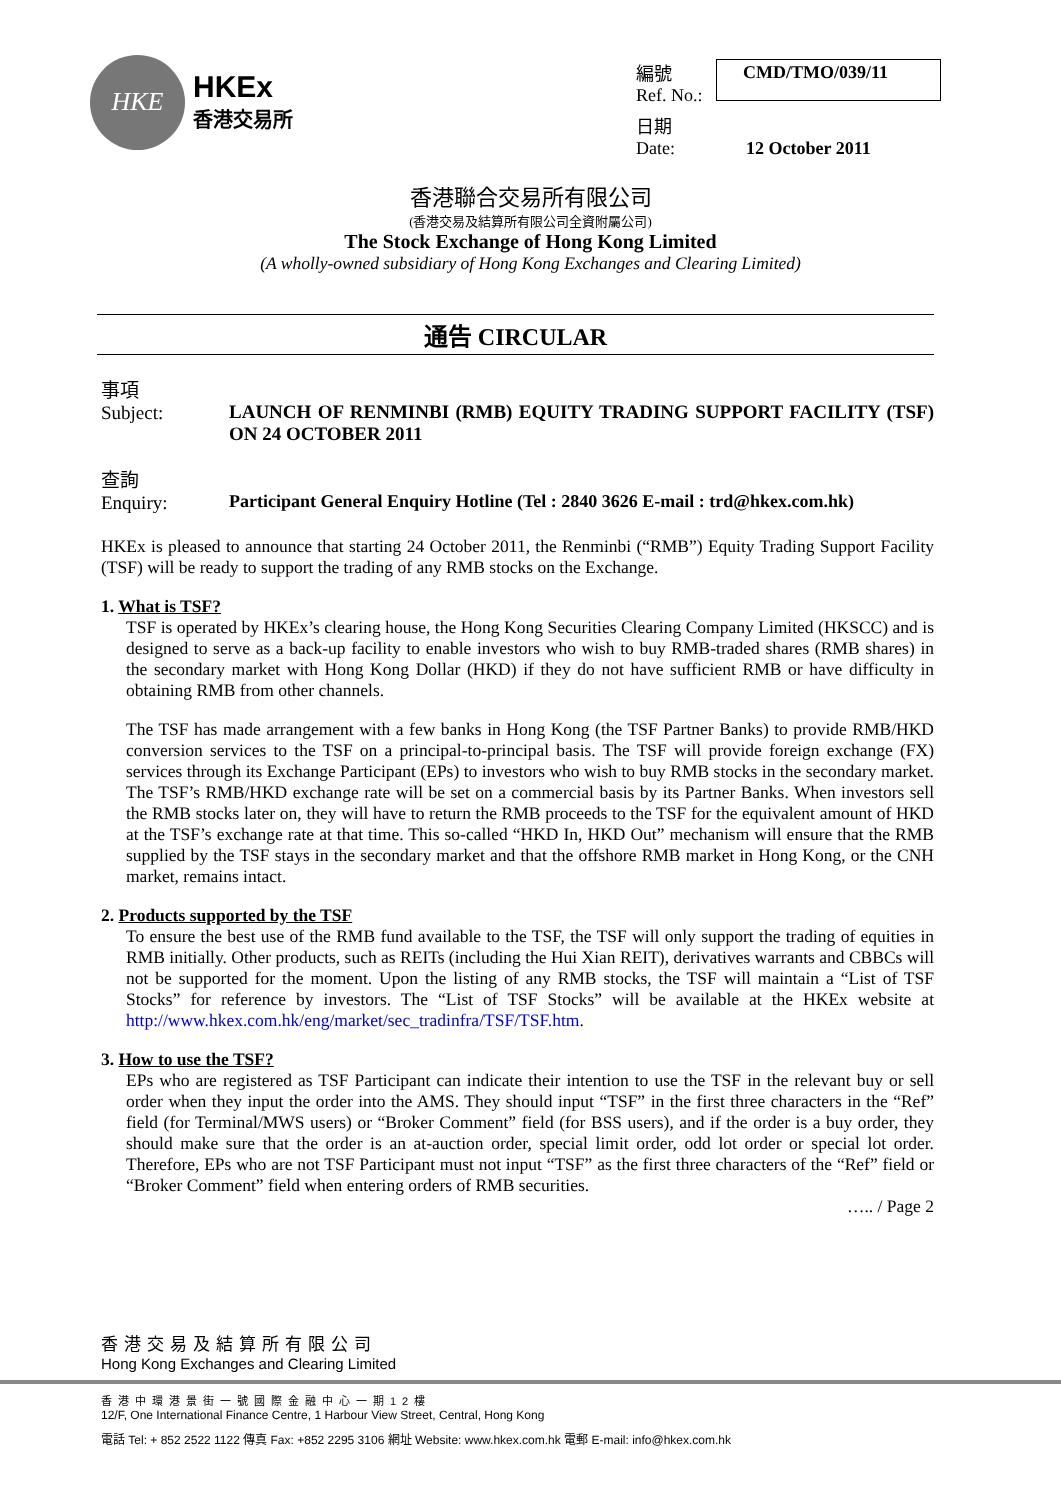HKE
HKEx
香港交易所
編號
Ref. No.: CMD/TMO/039/11 日期
Date: 12 October 2011
香港聯合交易所有限公司
(香港交易及結算所有限公司全資附屬公司)
The Stock Exchange of Hong Kong Limited
(A wholly-owned subsidiary of Hong Kong Exchanges and Clearing Limited)
通告 CIRCULAR
事項
Subject:
LAUNCH OF RENMINBI (RMB) EQUITY TRADING SUPPORT FACILITY (TSF) ON 24 OCTOBER 2011
查詢
Enquiry:
Participant General Enquiry Hotline (Tel : 2840 3626 E-mail : trd@hkex.com.hk)
HKEx is pleased to announce that starting 24 October 2011, the Renminbi (“RMB”) Equity Trading Support Facility (TSF) will be ready to support the trading of any RMB stocks on the Exchange.
1. What is TSF?
TSF is operated by HKEx’s clearing house, the Hong Kong Securities Clearing Company Limited (HKSCC) and is designed to serve as a back-up facility to enable investors who wish to buy RMB-traded shares (RMB shares) in the secondary market with Hong Kong Dollar (HKD) if they do not have sufficient RMB or have difficulty in obtaining RMB from other channels.
The TSF has made arrangement with a few banks in Hong Kong (the TSF Partner Banks) to provide RMB/HKD conversion services to the TSF on a principal-to-principal basis. The TSF will provide foreign exchange (FX) services through its Exchange Participant (EPs) to investors who wish to buy RMB stocks in the secondary market. The TSF’s RMB/HKD exchange rate will be set on a commercial basis by its Partner Banks. When investors sell the RMB stocks later on, they will have to return the RMB proceeds to the TSF for the equivalent amount of HKD at the TSF’s exchange rate at that time. This so-called “HKD In, HKD Out” mechanism will ensure that the RMB supplied by the TSF stays in the secondary market and that the offshore RMB market in Hong Kong, or the CNH market, remains intact.
2. Products supported by the TSF
To ensure the best use of the RMB fund available to the TSF, the TSF will only support the trading of equities in RMB initially. Other products, such as REITs (including the Hui Xian REIT), derivatives warrants and CBBCs will not be supported for the moment. Upon the listing of any RMB stocks, the TSF will maintain a “List of TSF Stocks” for reference by investors. The “List of TSF Stocks” will be available at the HKEx website at http://www.hkex.com.hk/eng/market/sec_tradinfra/TSF/TSF.htm.
3. How to use the TSF?
EPs who are registered as TSF Participant can indicate their intention to use the TSF in the relevant buy or sell order when they input the order into the AMS. They should input “TSF” in the first three characters in the “Ref” field (for Terminal/MWS users) or “Broker Comment” field (for BSS users), and if the order is a buy order, they should make sure that the order is an at-auction order, special limit order, odd lot order or special lot order. Therefore, EPs who are not TSF Participant must not input “TSF” as the first three characters of the “Ref” field or “Broker Comment” field when entering orders of RMB securities.
….. / Page 2
香港交易及結算所有限公司
Hong Kong Exchanges and Clearing Limited
香港中環港景街一號國際金融中心一期12樓
12/F, One International Finance Centre, 1 Harbour View Street, Central, Hong Kong
電話 Tel: + 852 2522 1122 傳真 Fax: +852 2295 3106 網址 Website: www.hkex.com.hk 電郵 E-mail: info@hkex.com.hk